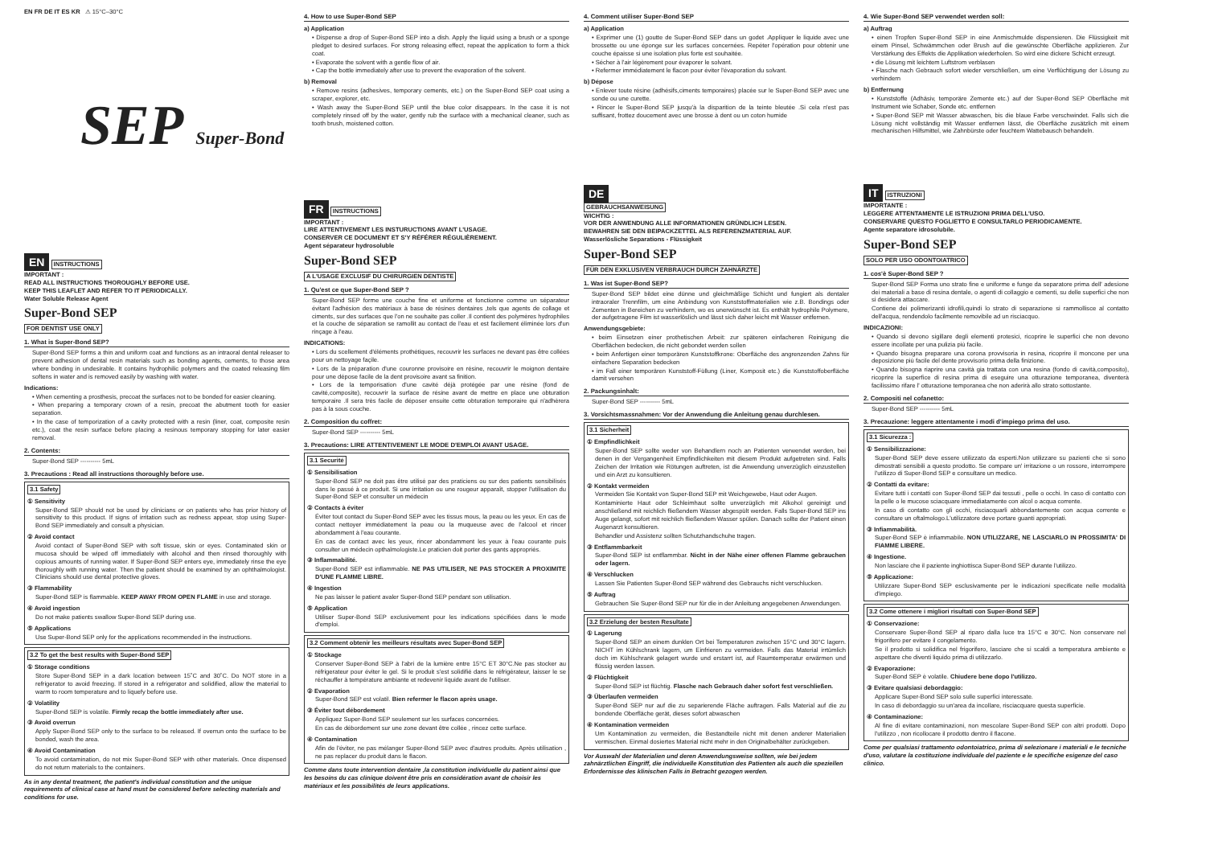EN FR DE IT ES KR ⚠ 15°C–30°C
SEP Super-Bond
EN
INSTRUCTIONS
IMPORTANT :
READ ALL INSTRUCTIONS THOROUGHLY BEFORE USE.
KEEP THIS LEAFLET AND REFER TO IT PERIODICALLY.
Water Soluble Release Agent
Super-Bond SEP
FOR DENTIST USE ONLY
1. What is Super-Bond SEP?
Super-Bond SEP forms a thin and uniform coat and functions as an intraoral dental releaser to prevent adhesion of dental resin materials such as bonding agents, cements, to those area where bonding in undesirable. It contains hydrophilic polymers and the coated releasing film softens in water and is removed easily by washing with water.
Indications:
• When cementing a prosthesis, precoat the surfaces not to be bonded for easier cleaning.
• When preparing a temporary crown of a resin, precoat the abutment tooth for easier separation.
• In the case of temporization of a cavity protected with a resin (liner, coat, composite resin etc.), coat the resin surface before placing a resinous temporary stopping for later easier removal.
2. Contents:
Super-Bond SEP ---------- 5mL
3. Precautions : Read all instructions thoroughly before use.
3.1 Safety
① Sensitivity
Super-Bond SEP should not be used by clinicians or on patients who has prior history of sensitivity to this product. If signs of irritation such as redness appear, stop using Super-Bond SEP immediately and consult a physician.
② Avoid contact
Avoid contact of Super-Bond SEP with soft tissue, skin or eyes. Contaminated skin or mucosa should be wiped off immediately with alcohol and then rinsed thoroughly with copious amounts of running water. If Super-Bond SEP enters eye, immediately rinse the eye thoroughly with running water. Then the patient should be examined by an ophthalmologist. Clinicians should use dental protective gloves.
③ Flammability
Super-Bond SEP is flammable. KEEP AWAY FROM OPEN FLAME in use and storage.
④ Avoid ingestion
Do not make patients swallow Super-Bond SEP during use.
⑤ Applications
Use Super-Bond SEP only for the applications recommended in the instructions.
3.2 To get the best results with Super-Bond SEP
① Storage conditions
Store Super-Bond SEP in a dark location between 15˚C and 30˚C. Do NOT store in a refrigerator to avoid freezing. If stored in a refrigerator and solidified, allow the material to warm to room temperature and to liquefy before use.
② Volatility
Super-Bond SEP is volatile. Firmly recap the bottle immediately after use.
③ Avoid overrun
Apply Super-Bond SEP only to the surface to be released. If overrun onto the surface to be bonded, wash the area.
④ Avoid Contamination
To avoid contamination, do not mix Super-Bond SEP with other materials. Once dispensed do not return materials to the containers.
As in any dental treatment, the patient's individual constitution and the unique requirements of clinical case at hand must be considered before selecting materials and conditions for use.
4. How to use Super-Bond SEP
a) Application
• Dispense a drop of Super-Bond SEP into a dish. Apply the liquid using a brush or a sponge pledget to desired surfaces. For strong releasing effect, repeat the application to form a thick coat.
• Evaporate the solvent with a gentle flow of air.
• Cap the bottle immediately after use to prevent the evaporation of the solvent.
b) Removal
• Remove resins (adhesives, temporary cements, etc.) on the Super-Bond SEP coat using a scraper, explorer, etc.
• Wash away the Super-Bond SEP until the blue color disappears. In the case it is not completely rinsed off by the water, gently rub the surface with a mechanical cleaner, such as tooth brush, moistened cotton.
FR
INSTRUCTIONS
IMPORTANT :
LIRE ATTENTIVEMENT LES INSTURUCTIONS AVANT L'USAGE.
CONSERVER CE DOCUMENT ET S'Y RÉFÉRER RÉGULIÈREMENT.
Agent séparateur hydrosoluble
Super-Bond SEP
A L'USAGE EXCLUSIF DU CHIRURGIEN DENTISTE
1. Qu'est ce que Super-Bond SEP ?
Super-Bond SEP forme une couche fine et uniforme et fonctionne comme un séparateur évitant l'adhésion des matériaux à base de résines dentaires ,tels que agents de collage et ciments, sur des surfaces que l'on ne souhaite pas coller .Il contient des polymères hydrophiles et la couche de séparation se ramollit au contact de l'eau et est facilement éliminée lors d'un rinçage à l'eau.
INDICATIONS:
• Lors du scellement d'éléments prothétiques, recouvrir les surfaces ne devant pas être collées pour un nettoyage façile.
• Lors de la préparation d'une couronne provisoire en résine, recouvrir le moignon dentaire pour une dépose facile de la dent provisoire avant sa finition.
• Lors de la temporisation d'une cavité déjà protégée par une résine (fond de cavité,composite), recouvrir la surface de résine avant de mettre en place une obturation temporaire .Il sera très facile de déposer ensuite cette obturation temporaire qui n'adhèrera pas à la sous couche.
2. Composition du coffret:
Super-Bond SEP ---------- 5mL
3. Precautions: LIRE ATTENTIVEMENT LE MODE D'EMPLOI AVANT USAGE.
3.1 Securité
① Sensibilisation
Super-Bond SEP ne doit pas être utilisé par des praticiens ou sur des patients sensibilisés dans le passé à ce produit. Si une irritation ou une rougeur apparaît, stopper l'utilisation du Super-Bond SEP et consulter un médecin
② Contacts à éviter
Éviter tout contact du Super-Bond SEP avec les tissus mous, la peau ou les yeux. En cas de contact nettoyer immédiatement la peau ou la muqueuse avec de l'alcool et rincer abondamment à l'eau courante.
En cas de contact avec les yeux, rincer abondamment les yeux à l'eau courante puis consulter un médecin opthalmologiste.Le praticien doit porter des gants appropriés.
③ Inflammabilité.
Super-Bond SEP est inflammable. NE PAS UTILISER, NE PAS STOCKER A PROXIMITE D'UNE FLAMME LIBRE.
④ Ingestion
Ne pas laisser le patient avaler Super-Bond SEP pendant son utilisation.
⑤ Application
Utiliser Super-Bond SEP exclusivement pour les indications spécifiées dans le mode d'emploi.
3.2 Comment obtenir les meilleurs résultats avec Super-Bond SEP
① Stockage
Conserver Super-Bond SEP à l'abri de la lumière entre 15°C ET 30°C.Ne pas stocker au réfrigerateur pour éviter le gel. Si le produit s'est solidifié dans le réfrigérateur, laisser le se réchauffer à température ambiante et redevenir liquide avant de l'utiliser.
② Evaporation
Super-Bond SEP est volatil. Bien refermer le flacon après usage.
③ Éviter tout débordement
Appliquez Super-Bond SEP seulement sur les surfaces concernées.
En cas de débordement sur une zone devant être collée , rincez cette surface.
④ Contamination
Afin de l'éviter, ne pas mélanger Super-Bond SEP avec d'autres produits. Après utilisation , ne pas replacer du produit dans le flacon.
Comme dans toute intervention dentaire ,la constitution individuelle du patient ainsi que les besoins du cas clinique doivent être pris en considération avant de choisir les matériaux et les possibilités de leurs applications.
4. Comment utiliser Super-Bond SEP
a) Application
• Exprimer une (1) goutte de Super-Bond SEP dans un godet .Appliquer le liquide avec une brossette ou une éponge sur les surfaces concernées. Repéter l'opération pour obtenir une couche épaisse si une isolation plus forte est souhaitée.
• Sécher à l'air légèrement pour évaporer le solvant.
• Refermer immédiatement le flacon pour éviter l'évaporation du solvant.
b) Dépose
• Enlever toute résine (adhésifs,ciments temporaires) placée sur le Super-Bond SEP avec une sonde ou une curette.
• Rincer le Super-Bond SEP jusqu'à la disparition de la teinte bleutée .Si cela n'est pas suffisant, frottez doucement avec une brosse à dent ou un coton humide
DE
GEBRAUCHSANWEISUNG
WICHTIG :
VOR DER ANWENDUNG ALLE INFORMATIONEN GRÜNDLICH LESEN.
BEWAHREN SIE DEN BEIPACKZETTEL ALS REFERENZMATERIAL AUF.
Wasserlösliche Separations - Flüssigkeit
Super-Bond SEP
FÜR DEN EXKLUSIVEN VERBRAUCH DURCH ZAHNÄRZTE
1. Was ist Super-Bond SEP?
Super-Bond SEP bildet eine dünne und gleichmäßige Schicht und fungiert als dentaler intraoraler Trennfilm, um eine Anbindung von Kunststoffmaterialien wie z.B. Bondings oder Zementen in Bereichen zu verhindern, wo es unerwünscht ist. Es enthält hydrophile Polymere, der aufgetragene Film ist wasserlöslich und lässt sich daher leicht mit Wasser entfernen.
Anwendungsgebiete:
• beim Einsetzen einer prothetischen Arbeit: zur späteren einfacheren Reinigung die Oberflächen bedecken, die nicht gebondet werden sollen
• beim Anfertigen einer temporären Kunststoffkrone: Oberfläche des angrenzenden Zahns für einfachere Separation bedecken
• im Fall einer temporären Kunststoff-Füllung (Liner, Komposit etc.) die Kunststoffoberfläche damit versehen
2. Packungsinhalt:
Super-Bond SEP ---------- 5mL
3. Vorsichtsmassnahmen: Vor der Anwendung die Anleitung genau durchlesen.
3.1 Sicherheit
① Empfindlichkeit
Super-Bond SEP sollte weder von Behandlern noch an Patienten verwendet werden, bei denen in der Vergangenheit Empfindlichkeiten mit diesem Produkt aufgetreten sind. Falls Zeichen der Irritation wie Rötungen auftreten, ist die Anwendung unverzüglich einzustellen und ein Arzt zu konsultieren.
② Kontakt vermeiden
Vermeiden Sie Kontakt von Super-Bond SEP mit Weichgewebe, Haut oder Augen.
Kontaminierte Haut oder Schleimhaut sollte unverzüglich mit Alkohol gereinigt und anschließend mit reichlich fließendem Wasser abgespült werden. Falls Super-Bond SEP ins Auge gelangt, sofort mit reichlich fließendem Wasser spülen. Danach sollte der Patient einen Augenarzt konsultieren.
Behandler und Assistenz sollten Schutzhandschuhe tragen.
③ Entflammbarkeit
Super-Bond SEP ist entflammbar. Nicht in der Nähe einer offenen Flamme gebrauchen oder lagern.
④ Verschlucken
Lassen Sie Patienten Super-Bond SEP während des Gebrauchs nicht verschlucken.
⑤ Auftrag
Gebrauchen Sie Super-Bond SEP nur für die in der Anleitung angegebenen Anwendungen.
3.2 Erzielung der besten Resultate
① Lagerung
Super-Bond SEP an einem dunklen Ort bei Temperaturen zwischen 15°C und 30°C lagern. NICHT im Kühlschrank lagern, um Einfrieren zu vermeiden. Falls das Material irrtümlich doch im Kühlschrank gelagert wurde und erstarrt ist, auf Raumtemperatur erwärmen und flüssig werden lassen.
② Flüchtigkeit
Super-Bond SEP ist flüchtig. Flasche nach Gebrauch daher sofort fest verschließen.
③ Überlaufen vermeiden
Super-Bond SEP nur auf die zu separierende Fläche auftragen. Falls Material auf die zu bondende Oberfläche gerät, dieses sofort abwaschen
④ Kontamination vermeiden
Um Kontamination zu vermeiden, die Bestandteile nicht mit denen anderer Materialien vermischen. Einmal dosiertes Material nicht mehr in den Originalbehälter zurückgeben.
Vor Auswahl der Materialien und deren Anwendungsweise sollten, wie bei jedem zahnärztlichen Eingriff, die individuelle Konstitution des Patienten als auch die speziellen Erfordernisse des klinischen Falls in Betracht gezogen werden.
4. Wie Super-Bond SEP verwendet werden soll:
a) Auftrag
• einen Tropfen Super-Bond SEP in eine Anmischmulde dispensieren. Die Flüssigkeit mit einem Pinsel, Schwämmchen oder Brush auf die gewünschte Oberfläche applizieren. Zur Verstärkung des Effekts die Applikation wiederholen. So wird eine dickere Schicht erzeugt.
• die Lösung mit leichtem Luftstrom verblasen
• Flasche nach Gebrauch sofort wieder verschließen, um eine Verflüchtigung der Lösung zu verhindern
b) Entfernung
• Kunststoffe (Adhäsiv, temporäre Zemente etc.) auf der Super-Bond SEP Oberfläche mit Instrument wie Schaber, Sonde etc. entfernen
• Super-Bond SEP mit Wasser abwaschen, bis die blaue Farbe verschwindet. Falls sich die Lösung nicht vollständig mit Wasser entfernen lässt, die Oberfläche zusätzlich mit einem mechanischen Hilfsmittel, wie Zahnbürste oder feuchtem Wattebausch behandeln.
IT
ISTRUZIONI
IMPORTANTE :
LEGGERE ATTENTAMENTE LE ISTRUZIONI PRIMA DELL'USO.
CONSERVARE QUESTO FOGLIETTO E CONSULTARLO PERIODICAMENTE.
Agente separatore idrosolubile.
Super-Bond SEP
SOLO PER USO ODONTOIATRICO
1. cos'è Super-Bond SEP ?
Super-Bond SEP Forma uno strato fine e uniforme e funge da separatore prima dell' adesione dei materiali a base di resina dentale, o agenti di collaggio e cementi, su delle superfici che non si desidera attaccare.
Contiene dei polimerizanti idrofili,quindi lo strato di separazione si rammollisce al contatto dell'acqua, rendendolo facilmente removibile ad un risciacquo.
INDICAZIONI:
• Quando si devono sigillare degli elementi protesici, ricoprire le superfici che non devono essere incollate per una pulizia più facile.
• Quando bisogna preparare una corona provvisoria in resina, ricoprire il moncone per una deposizione più facile del dente provvisorio prima della finizione.
• Quando bisogna riaprire una cavità gia trattata con una resina (fondo di cavità,composito), ricoprire la superfice di resina prima di eseguire una otturazione temporanea, diventerà facilissimo rifare l' otturazione temporanea che non aderirà allo strato sottostante.
2. Compositi nel cofanetto:
Super-Bond SEP ---------- 5mL
3. Precauzione: leggere attentamente i modi d'impiego prima del uso.
3.1 Sicurezza :
① Sensibilizzazione:
Super-Bond SEP deve essere utilizzato da esperti.Non utilizzare su pazienti che si sono dimostrati sensibili a questo prodotto. Se compare un' irritazione o un rossore, interrompere l'utilizzo di Super-Bond SEP e consultare un medico.
② Contatti da evitare:
Evitare tutti i contatti con Super-Bond SEP dai tessuti , pelle o occhi. In caso di contatto con la pelle o le mucose sciacquare immediatamente con alcol o acqua corrente.
In caso di contatto con gli occhi, risciacquarli abbondantemente con acqua corrente e consultare un oftalmologo.L'utilizzatore deve portare guanti appropriati.
③ Infiammabilità.
Super-Bond SEP è infiammabile. NON UTILIZZARE, NE LASCIARLO IN PROSSIMITA' DI FIAMME LIBERE.
④ Ingestione.
Non lasciare che il paziente inghiottisca Super-Bond SEP durante l'utilizzo.
⑤ Applicazione:
Utilizzare Super-Bond SEP esclusivamente per le indicazioni specificate nelle modalità d'impiego.
3.2 Come ottenere i migliori risultati con Super-Bond SEP
① Conservazione:
Conservare Super-Bond SEP al riparo dalla luce tra 15°C e 30°C. Non conservare nel frigorifero per evitare il congelamento.
Se il prodotto si solidifica nel frigorifero, lasciare che si scaldi a temperatura ambiente e aspettare che diventi liquido prima di utilizzarlo.
② Evaporazione:
Super-Bond SEP è volatile. Chiudere bene dopo l'utilizzo.
③ Evitare qualsiasi debordaggio:
Applicare Super-Bond SEP solo sulle superfici interessate.
In caso di debordaggio su un'area da incollare, risciacquare questa superficie.
④ Contaminazione:
Al fine di evitare contaminazioni, non mescolare Super-Bond SEP con altri prodotti. Dopo l'utilizzo , non ricollocare il prodotto dentro il flacone.
Come per qualsiasi trattamento odontoiatrico, prima di selezionare i materiali e le tecniche d'uso, valutare la costituzione individuale del paziente e le specifiche esigenze del caso clinico.